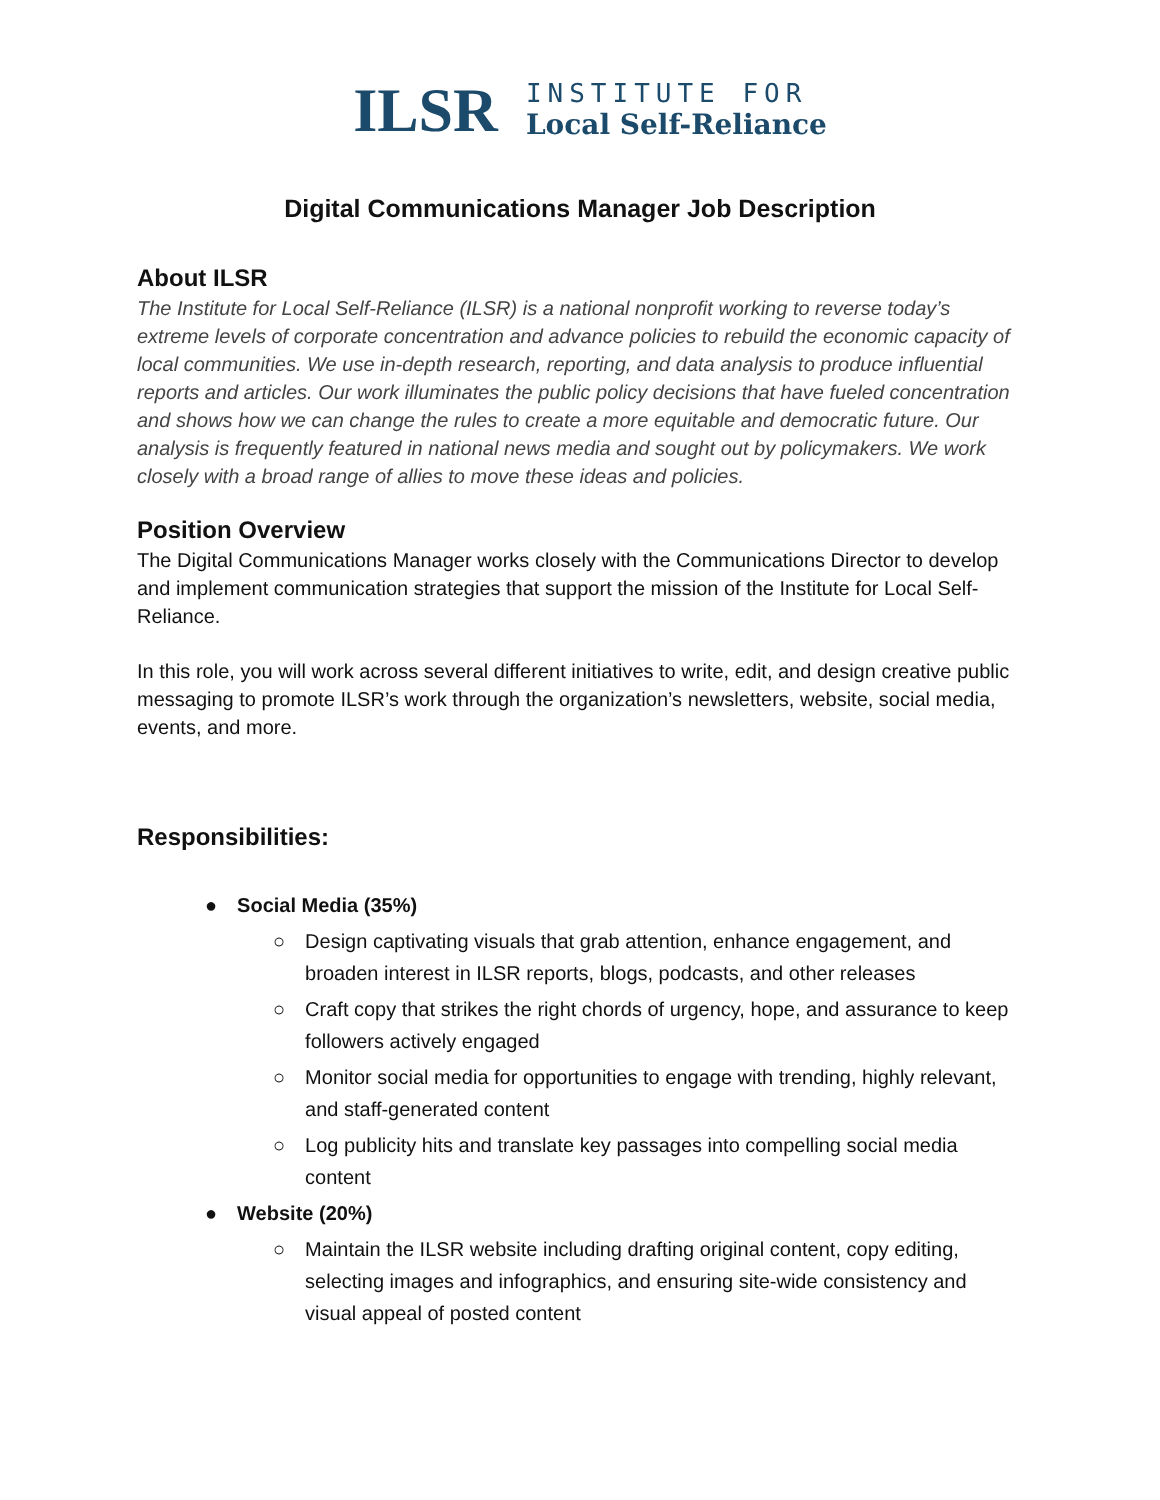ILSR
INSTITUTE FOR
Local Self-Reliance
Digital Communications Manager Job Description
About ILSR
The Institute for Local Self-Reliance (ILSR) is a national nonprofit working to reverse today’s extreme levels of corporate concentration and advance policies to rebuild the economic capacity of local communities. We use in-depth research, reporting, and data analysis to produce influential reports and articles. Our work illuminates the public policy decisions that have fueled concentration and shows how we can change the rules to create a more equitable and democratic future. Our analysis is frequently featured in national news media and sought out by policymakers. We work closely with a broad range of allies to move these ideas and policies.
Position Overview
The Digital Communications Manager works closely with the Communications Director to develop and implement communication strategies that support the mission of the Institute for Local Self-Reliance.
In this role, you will work across several different initiatives to write, edit, and design creative public messaging to promote ILSR’s work through the organization’s newsletters, website, social media, events, and more.
Responsibilities:
● Social Media (35%)
○ Design captivating visuals that grab attention, enhance engagement, and broaden interest in ILSR reports, blogs, podcasts, and other releases
○ Craft copy that strikes the right chords of urgency, hope, and assurance to keep followers actively engaged
○ Monitor social media for opportunities to engage with trending, highly relevant, and staff-generated content
○ Log publicity hits and translate key passages into compelling social media content
● Website (20%)
○ Maintain the ILSR website including drafting original content, copy editing, selecting images and infographics, and ensuring site-wide consistency and visual appeal of posted content